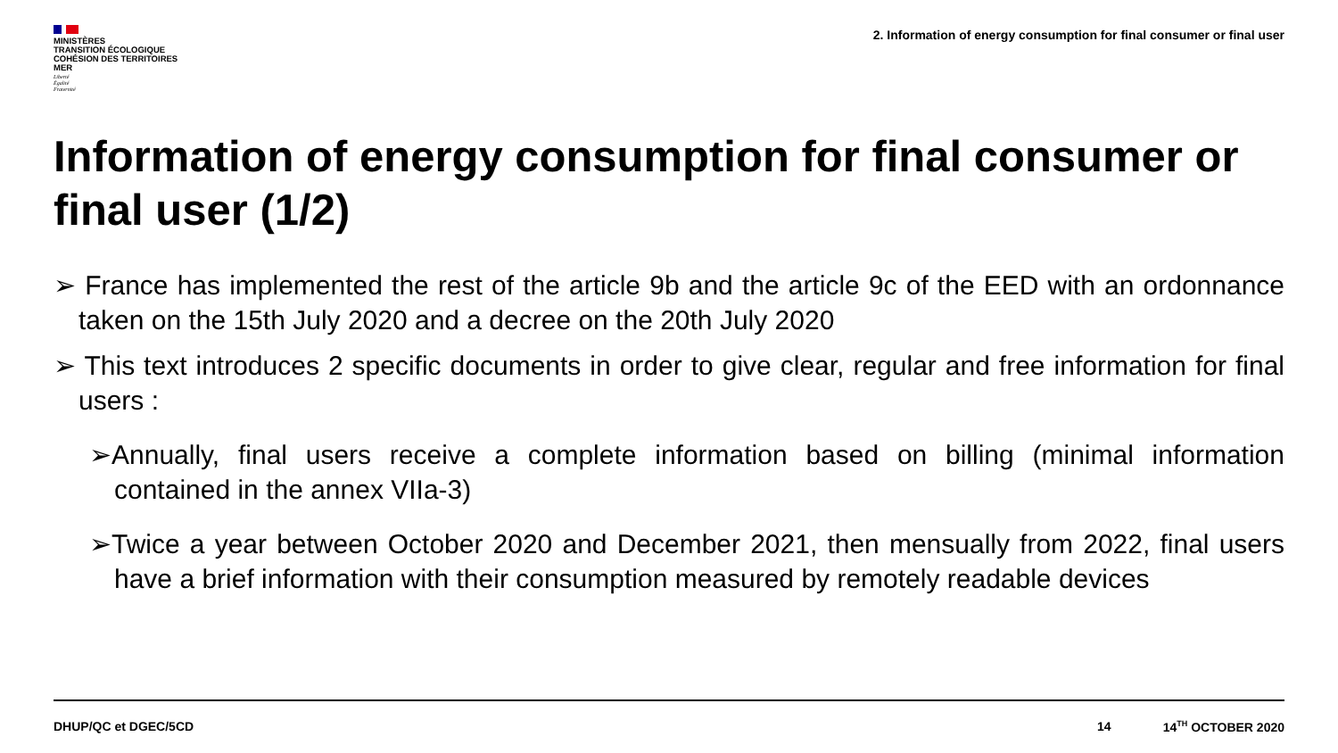MINISTÈRES
TRANSITION ÉCOLOGIQUE
COHÉSION DES TERRITOIRES
MER
Liberté
Égalité
Fraternité
2. Information of energy consumption for final consumer or final user
Information of energy consumption for final consumer or final user (1/2)
➢ France has implemented the rest of the article 9b and the article 9c of the EED with an ordonnance taken on the 15th July 2020 and a decree on the 20th July 2020
➢ This text introduces 2 specific documents in order to give clear, regular and free information for final users :
➢Annually, final users receive a complete information based on billing (minimal information contained in the annex VIIa-3)
➢Twice a year between October 2020 and December 2021, then mensually from 2022, final users have a brief information with their consumption measured by remotely readable devices
DHUP/QC et DGEC/5CD 14 14<sup>TH</sup> OCTOBER 2020